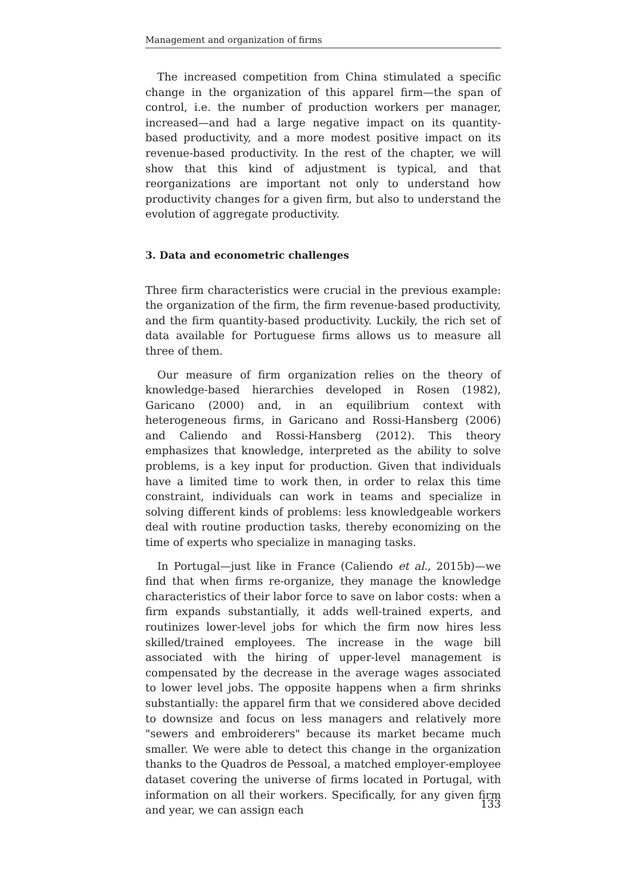Management and organization of firms
The increased competition from China stimulated a specific change in the organization of this apparel firm—the span of control, i.e. the number of production workers per manager, increased—and had a large negative impact on its quantity-based productivity, and a more modest positive impact on its revenue-based productivity. In the rest of the chapter, we will show that this kind of adjustment is typical, and that reorganizations are important not only to understand how productivity changes for a given firm, but also to understand the evolution of aggregate productivity.
3. Data and econometric challenges
Three firm characteristics were crucial in the previous example: the organization of the firm, the firm revenue-based productivity, and the firm quantity-based productivity. Luckily, the rich set of data available for Portuguese firms allows us to measure all three of them.
Our measure of firm organization relies on the theory of knowledge-based hierarchies developed in Rosen (1982), Garicano (2000) and, in an equilibrium context with heterogeneous firms, in Garicano and Rossi-Hansberg (2006) and Caliendo and Rossi-Hansberg (2012). This theory emphasizes that knowledge, interpreted as the ability to solve problems, is a key input for production. Given that individuals have a limited time to work then, in order to relax this time constraint, individuals can work in teams and specialize in solving different kinds of problems: less knowledgeable workers deal with routine production tasks, thereby economizing on the time of experts who specialize in managing tasks.
In Portugal—just like in France (Caliendo et al., 2015b)—we find that when firms re-organize, they manage the knowledge characteristics of their labor force to save on labor costs: when a firm expands substantially, it adds well-trained experts, and routinizes lower-level jobs for which the firm now hires less skilled/trained employees. The increase in the wage bill associated with the hiring of upper-level management is compensated by the decrease in the average wages associated to lower level jobs. The opposite happens when a firm shrinks substantially: the apparel firm that we considered above decided to downsize and focus on less managers and relatively more "sewers and embroiderers" because its market became much smaller. We were able to detect this change in the organization thanks to the Quadros de Pessoal, a matched employer-employee dataset covering the universe of firms located in Portugal, with information on all their workers. Specifically, for any given firm and year, we can assign each
133